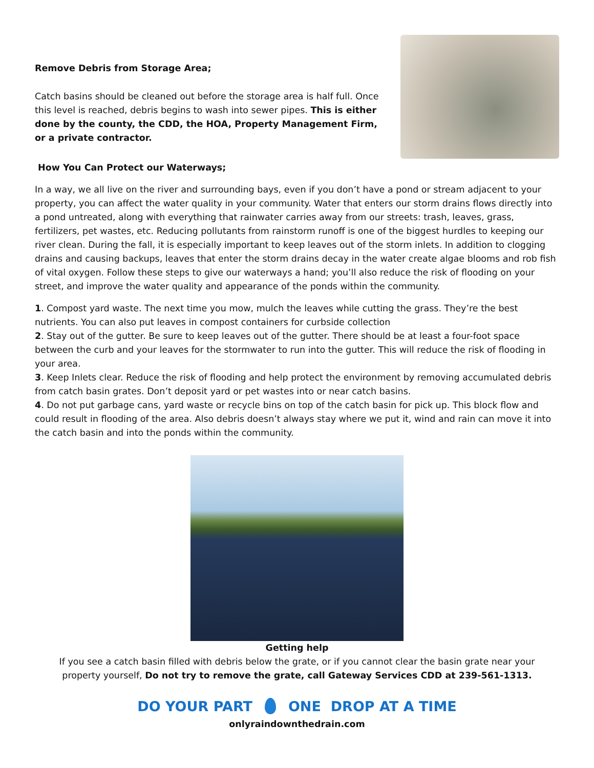Remove Debris from Storage Area;
Catch basins should be cleaned out before the storage area is half full. Once this level is reached, debris begins to wash into sewer pipes. This is either done by the county, the CDD, the HOA, Property Management Firm, or a private contractor.
How You Can Protect our Waterways;
In a way, we all live on the river and surrounding bays, even if you don’t have a pond or stream adjacent to your property, you can affect the water quality in your community. Water that enters our storm drains flows directly into a pond untreated, along with everything that rainwater carries away from our streets: trash, leaves, grass, fertilizers, pet wastes, etc. Reducing pollutants from rainstorm runoff is one of the biggest hurdles to keeping our river clean. During the fall, it is especially important to keep leaves out of the storm inlets. In addition to clogging drains and causing backups, leaves that enter the storm drains decay in the water create algae blooms and rob fish of vital oxygen. Follow these steps to give our waterways a hand; you’ll also reduce the risk of flooding on your street, and improve the water quality and appearance of the ponds within the community.
1. Compost yard waste. The next time you mow, mulch the leaves while cutting the grass. They’re the best nutrients. You can also put leaves in compost containers for curbside collection
2. Stay out of the gutter. Be sure to keep leaves out of the gutter. There should be at least a four-foot space between the curb and your leaves for the stormwater to run into the gutter. This will reduce the risk of flooding in your area.
3. Keep Inlets clear. Reduce the risk of flooding and help protect the environment by removing accumulated debris from catch basin grates. Don’t deposit yard or pet wastes into or near catch basins.
4. Do not put garbage cans, yard waste or recycle bins on top of the catch basin for pick up. This block flow and could result in flooding of the area. Also debris doesn’t always stay where we put it, wind and rain can move it into the catch basin and into the ponds within the community.
Getting help
If you see a catch basin filled with debris below the grate, or if you cannot clear the basin grate near your property yourself, Do not try to remove the grate, call Gateway Services CDD at 239-561-1313.
DO YOUR PART ONE DROP AT A TIME
onlyraindownthedrain.com